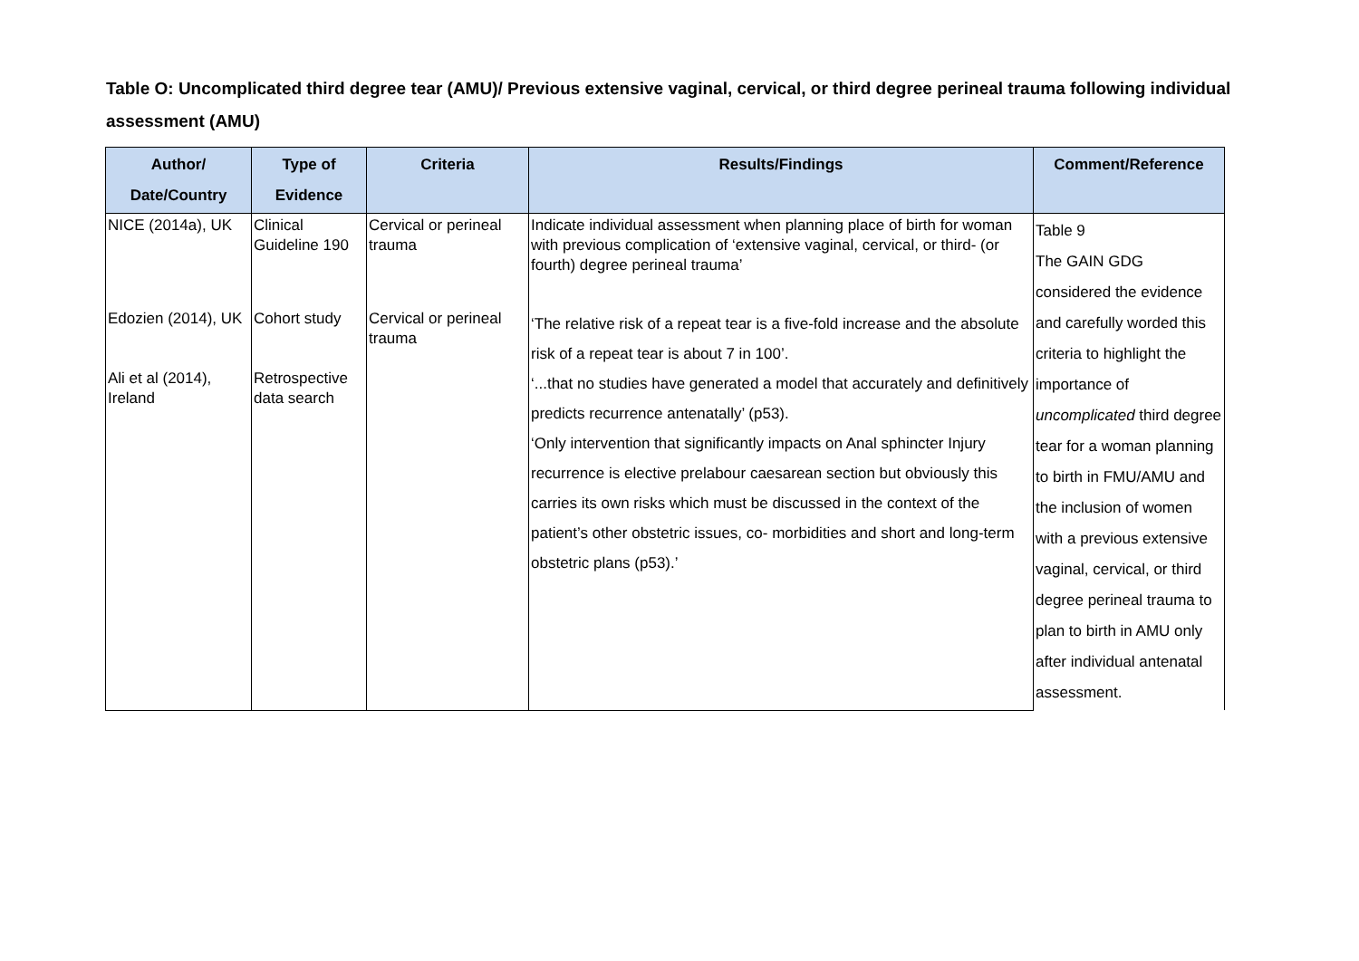Table O: Uncomplicated third degree tear (AMU)/ Previous extensive vaginal, cervical, or third degree perineal trauma following individual assessment (AMU)
| Author/ Date/Country | Type of Evidence | Criteria | Results/Findings | Comment/Reference |
| --- | --- | --- | --- | --- |
| NICE (2014a), UK | Clinical Guideline 190 | Cervical or perineal trauma | Indicate individual assessment when planning place of birth for woman with previous complication of ‘extensive vaginal, cervical, or third- (or fourth) degree perineal trauma’ | Table 9 The GAIN GDG considered the evidence and carefully worded this criteria to highlight the importance of uncomplicated third degree tear for a woman planning to birth in FMU/AMU and the inclusion of women with a previous extensive vaginal, cervical, or third degree perineal trauma to plan to birth in AMU only after individual antenatal assessment. |
| Edozien (2014), UK Ali et al (2014), Ireland | Cohort study Retrospective data search | Cervical or perineal trauma | ‘The relative risk of a repeat tear is a five-fold increase and the absolute risk of a repeat tear is about 7 in 100’. ‘...that no studies have generated a model that accurately and definitively predicts recurrence antenatally’ (p53). ‘Only intervention that significantly impacts on Anal sphincter Injury recurrence is elective prelabour caesarean section but obviously this carries its own risks which must be discussed in the context of the patient’s other obstetric issues, co- morbidities and short and long-term obstetric plans (p53).’ | |